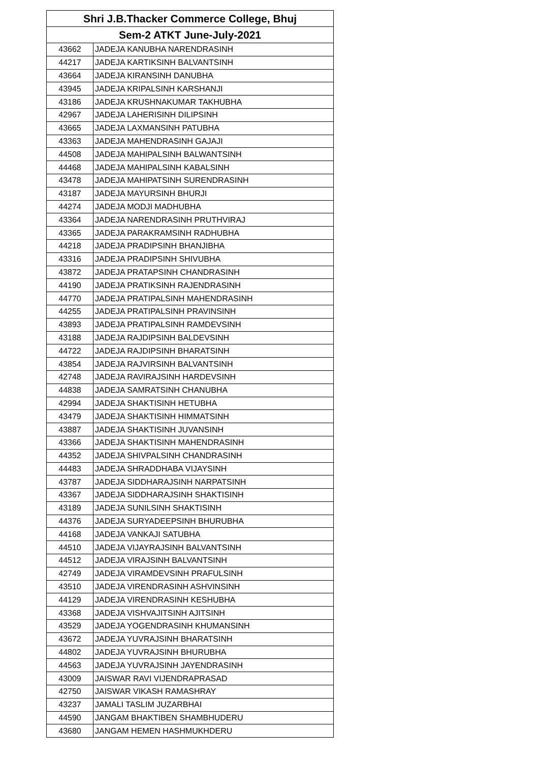| Shri J.B.Thacker Commerce College, Bhuj | |
| --- | --- |
| Sem-2 ATKT June-July-2021 | |
| 43662 | JADEJA KANUBHA NARENDRASINH |
| 44217 | JADEJA KARTIKSINH BALVANTSINH |
| 43664 | JADEJA KIRANSINH DANUBHA |
| 43945 | JADEJA KRIPALSINH KARSHANJI |
| 43186 | JADEJA KRUSHNAKUMAR TAKHUBHA |
| 42967 | JADEJA LAHERISINH DILIPSINH |
| 43665 | JADEJA LAXMANSINH PATUBHA |
| 43363 | JADEJA MAHENDRASINH GAJAJI |
| 44508 | JADEJA MAHIPALSINH BALWANTSINH |
| 44468 | JADEJA MAHIPALSINH KABALSINH |
| 43478 | JADEJA MAHIPATSINH SURENDRASINH |
| 43187 | JADEJA MAYURSINH BHURJI |
| 44274 | JADEJA MODJI MADHUBHA |
| 43364 | JADEJA NARENDRASINH PRUTHVIRAJ |
| 43365 | JADEJA PARAKRAMSINH RADHUBHA |
| 44218 | JADEJA PRADIPSINH BHANJIBHA |
| 43316 | JADEJA PRADIPSINH SHIVUBHA |
| 43872 | JADEJA PRATAPSINH CHANDRASINH |
| 44190 | JADEJA PRATIKSINH RAJENDRASINH |
| 44770 | JADEJA PRATIPALSINH MAHENDRASINH |
| 44255 | JADEJA PRATIPALSINH PRAVINSINH |
| 43893 | JADEJA PRATIPALSINH RAMDEVSINH |
| 43188 | JADEJA RAJDIPSINH BALDEVSINH |
| 44722 | JADEJA RAJDIPSINH BHARATSINH |
| 43854 | JADEJA RAJVIRSINH BALVANTSINH |
| 42748 | JADEJA RAVIRAJSINH HARDEVSINH |
| 44838 | JADEJA SAMRATSINH CHANUBHA |
| 42994 | JADEJA SHAKTISINH HETUBHA |
| 43479 | JADEJA SHAKTISINH HIMMATSINH |
| 43887 | JADEJA SHAKTISINH JUVANSINH |
| 43366 | JADEJA SHAKTISINH MAHENDRASINH |
| 44352 | JADEJA SHIVPALSINH CHANDRASINH |
| 44483 | JADEJA SHRADDHABA VIJAYSINH |
| 43787 | JADEJA SIDDHARAJSINH NARPATSINH |
| 43367 | JADEJA SIDDHARAJSINH SHAKTISINH |
| 43189 | JADEJA SUNILSINH SHAKTISINH |
| 44376 | JADEJA SURYADEEPSINH BHURUBHA |
| 44168 | JADEJA VANKAJI SATUBHA |
| 44510 | JADEJA VIJAYRAJSINH BALVANTSINH |
| 44512 | JADEJA VIRAJSINH BALVANTSINH |
| 42749 | JADEJA VIRAMDEVSINH PRAFULSINH |
| 43510 | JADEJA VIRENDRASINH ASHVINSINH |
| 44129 | JADEJA VIRENDRASINH KESHUBHA |
| 43368 | JADEJA VISHVAJITSINH AJITSINH |
| 43529 | JADEJA YOGENDRASINH KHUMANSINH |
| 43672 | JADEJA YUVRAJSINH BHARATSINH |
| 44802 | JADEJA YUVRAJSINH BHURUBHA |
| 44563 | JADEJA YUVRAJSINH JAYENDRASINH |
| 43009 | JAISWAR RAVI VIJENDRAPRASAD |
| 42750 | JAISWAR VIKASH RAMASHRAY |
| 43237 | JAMALI TASLIM JUZARBHAI |
| 44590 | JANGAM BHAKTIBEN SHAMBHUDERU |
| 43680 | JANGAM HEMEN HASHMUKHDERU |